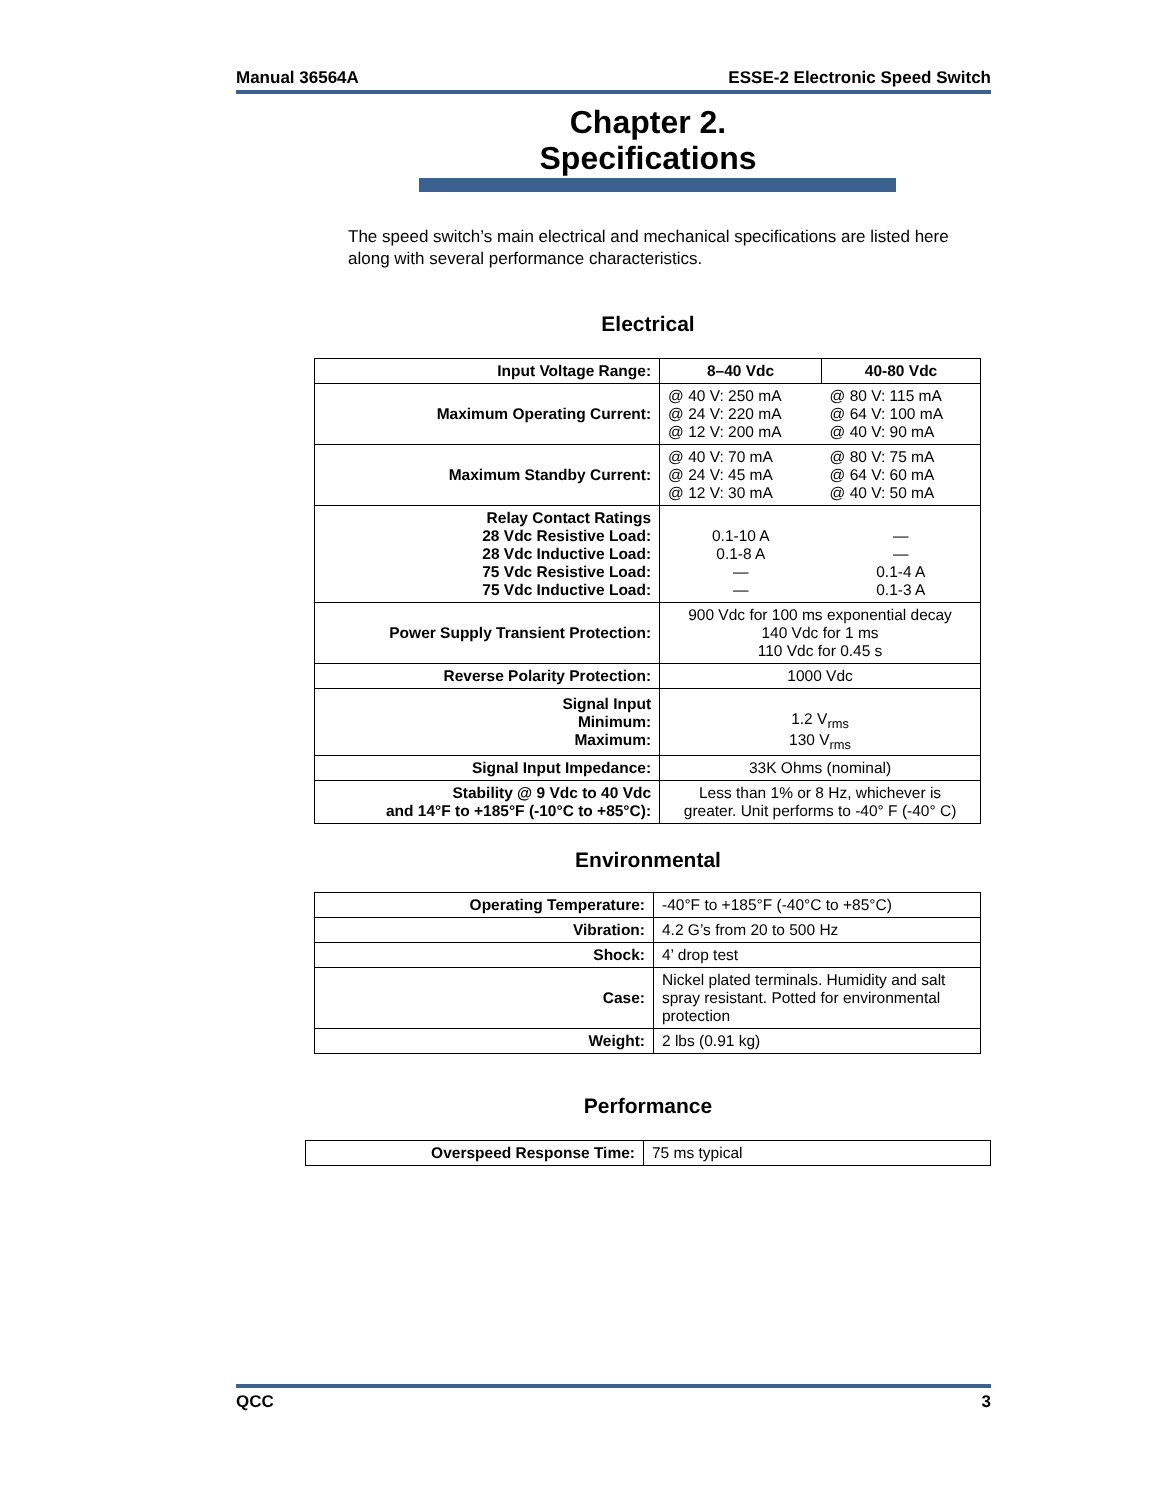Manual 36564A ESSE-2 Electronic Speed Switch
Chapter 2.
Specifications
The speed switch’s main electrical and mechanical specifications are listed here along with several performance characteristics.
Electrical
| Input Voltage Range: | 8–40 Vdc | 40-80 Vdc |
| Maximum Operating Current: | @ 40 V: 250 mA @ 24 V: 220 mA @ 12 V: 200 mA | @ 80 V: 115 mA @ 64 V: 100 mA @ 40 V: 90 mA |
| Maximum Standby Current: | @ 40 V: 70 mA @ 24 V: 45 mA @ 12 V: 30 mA | @ 80 V: 75 mA @ 64 V: 60 mA @ 40 V: 50 mA |
| Relay Contact Ratings 28 Vdc Resistive Load: 28 Vdc Inductive Load: 75 Vdc Resistive Load: 75 Vdc Inductive Load: | 0.1-10 A 0.1-8 A — — | — — 0.1-4 A 0.1-3 A |
| Power Supply Transient Protection: | 900 Vdc for 100 ms exponential decay 140 Vdc for 1 ms 110 Vdc for 0.45 s | |
| Reverse Polarity Protection: | 1000 Vdc | |
| Signal Input Minimum: Maximum: | 1.2 V<sub>rms</sub> 130 V<sub>rms</sub> | |
| Signal Input Impedance: | 33K Ohms (nominal) | |
| Stability @ 9 Vdc to 40 Vdc and 14°F to +185°F (-10°C to +85°C): | Less than 1% or 8 Hz, whichever is greater. Unit performs to -40° F (-40° C) | |
Environmental
| Operating Temperature: | -40°F to +185°F (-40°C to +85°C) |
| Vibration: | 4.2 G’s from 20 to 500 Hz |
| Shock: | 4’ drop test |
| Case: | Nickel plated terminals. Humidity and salt spray resistant. Potted for environmental protection |
| Weight: | 2 lbs (0.91 kg) |
Performance
| Overspeed Response Time: | 75 ms typical |
QCC 3